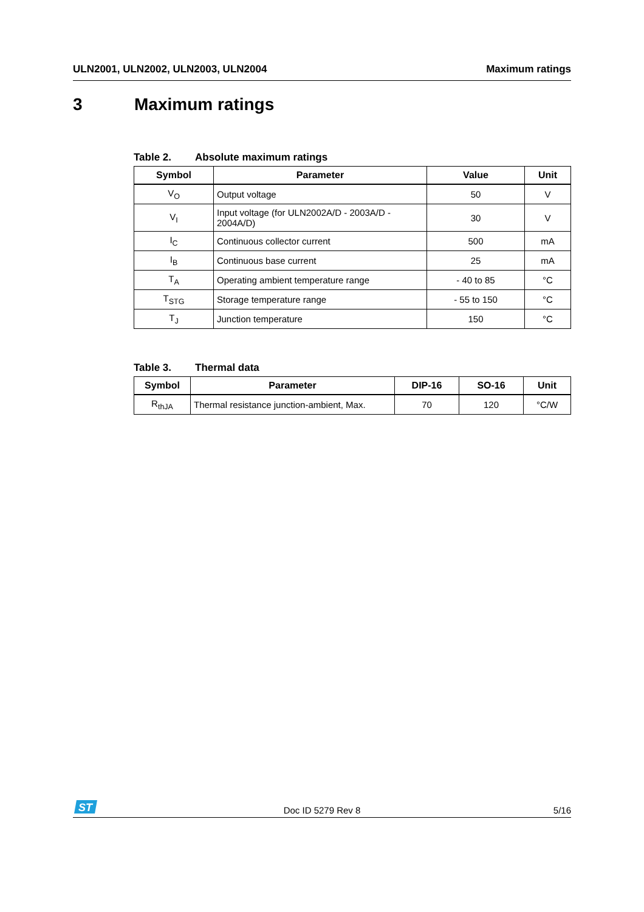ULN2001, ULN2002, ULN2003, ULN2004
Maximum ratings
3 Maximum ratings
Table 2. Absolute maximum ratings
| Symbol | Parameter | Value | Unit |
| --- | --- | --- | --- |
| V<sub>O</sub> | Output voltage | 50 | V |
| V<sub>I</sub> | Input voltage (for ULN2002A/D - 2003A/D - 2004A/D) | 30 | V |
| I<sub>C</sub> | Continuous collector current | 500 | mA |
| I<sub>B</sub> | Continuous base current | 25 | mA |
| T<sub>A</sub> | Operating ambient temperature range | - 40 to 85 | °C |
| T<sub>STG</sub> | Storage temperature range | - 55 to 150 | °C |
| T<sub>J</sub> | Junction temperature | 150 | °C |
Table 3. Thermal data
| Symbol | Parameter | DIP-16 | SO-16 | Unit |
| --- | --- | --- | --- | --- |
| R<sub>thJA</sub> | Thermal resistance junction-ambient, Max. | 70 | 120 | °C/W |
ST
Doc ID 5279 Rev 8 5/16